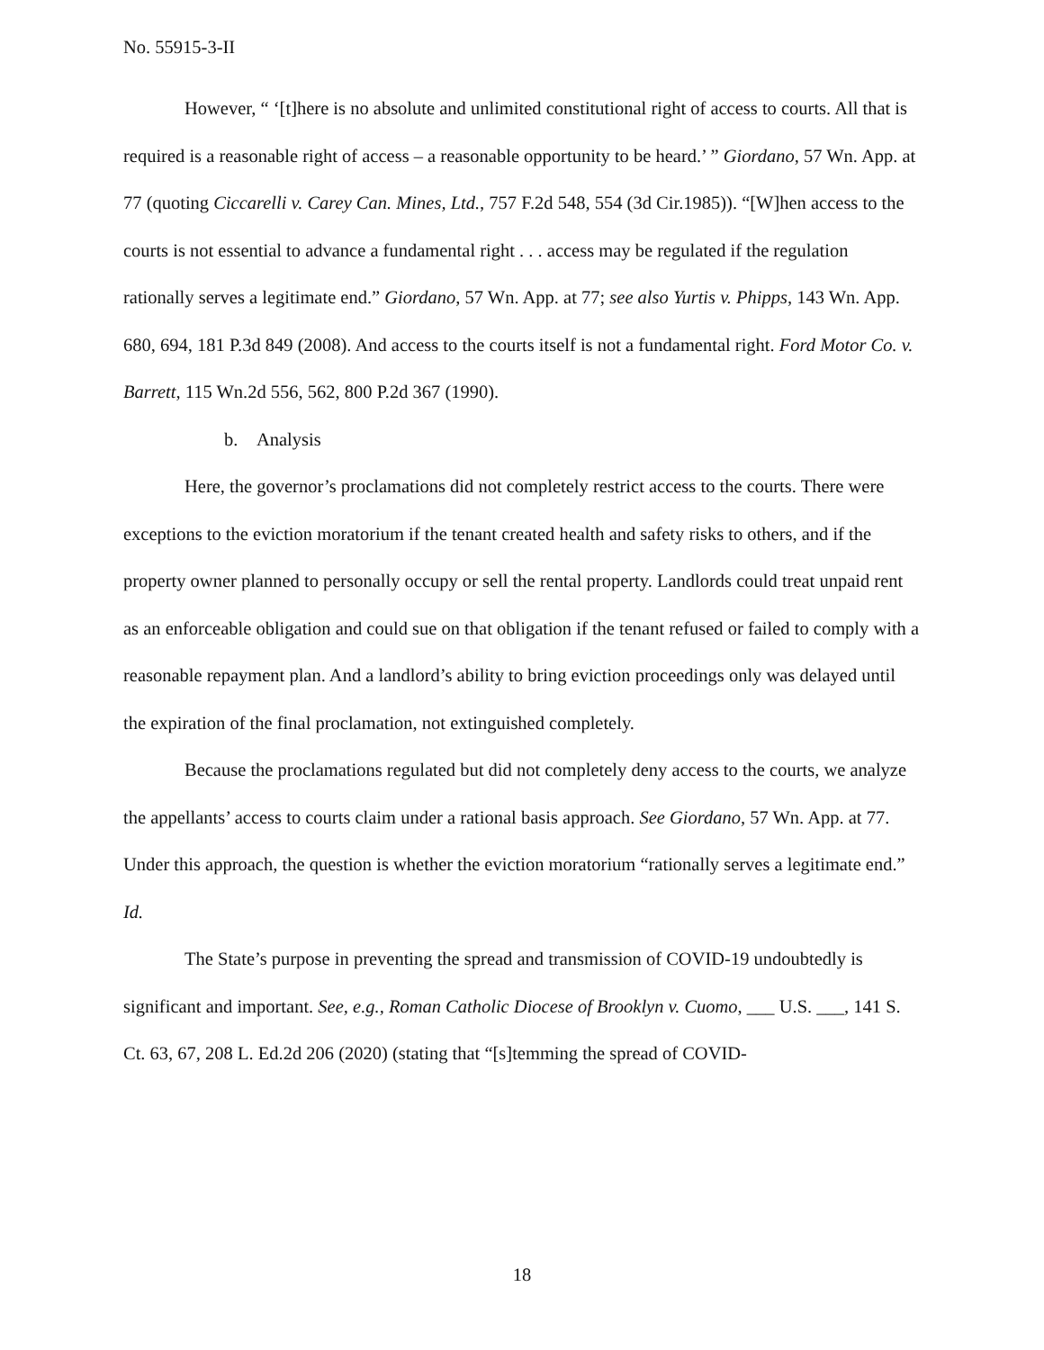No. 55915-3-II
However, “ ‘[t]here is no absolute and unlimited constitutional right of access to courts. All that is required is a reasonable right of access – a reasonable opportunity to be heard.’ ” Giordano, 57 Wn. App. at 77 (quoting Ciccarelli v. Carey Can. Mines, Ltd., 757 F.2d 548, 554 (3d Cir.1985)). “[W]hen access to the courts is not essential to advance a fundamental right . . . access may be regulated if the regulation rationally serves a legitimate end.” Giordano, 57 Wn. App. at 77; see also Yurtis v. Phipps, 143 Wn. App. 680, 694, 181 P.3d 849 (2008). And access to the courts itself is not a fundamental right. Ford Motor Co. v. Barrett, 115 Wn.2d 556, 562, 800 P.2d 367 (1990).
b. Analysis
Here, the governor’s proclamations did not completely restrict access to the courts. There were exceptions to the eviction moratorium if the tenant created health and safety risks to others, and if the property owner planned to personally occupy or sell the rental property. Landlords could treat unpaid rent as an enforceable obligation and could sue on that obligation if the tenant refused or failed to comply with a reasonable repayment plan. And a landlord’s ability to bring eviction proceedings only was delayed until the expiration of the final proclamation, not extinguished completely.
Because the proclamations regulated but did not completely deny access to the courts, we analyze the appellants’ access to courts claim under a rational basis approach. See Giordano, 57 Wn. App. at 77. Under this approach, the question is whether the eviction moratorium “rationally serves a legitimate end.” Id.
The State’s purpose in preventing the spread and transmission of COVID-19 undoubtedly is significant and important. See, e.g., Roman Catholic Diocese of Brooklyn v. Cuomo, ___ U.S. ___, 141 S. Ct. 63, 67, 208 L. Ed.2d 206 (2020) (stating that “[s]temming the spread of COVID-
18